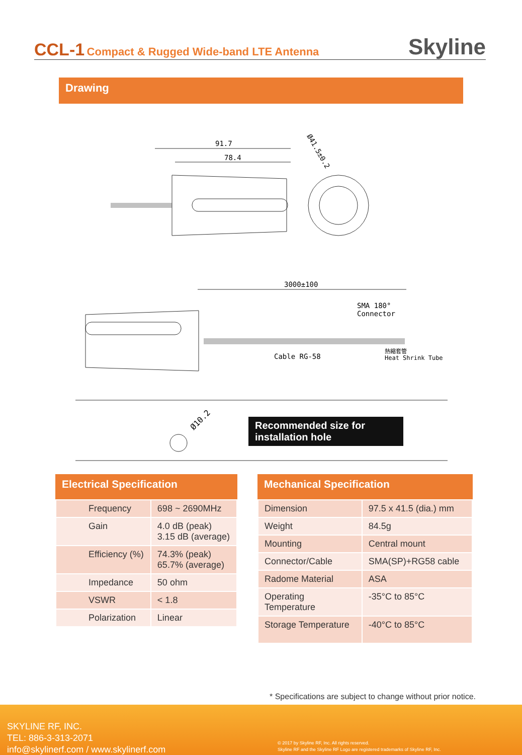CCL-1 Compact & Rugged Wide-band LTE Antenna
Skyline
Drawing
91.7
78.4
Ø41.5±0.2
3000±100
SMA 180°
Connector
Cable RG-58
熱縮套管
Heat Shrink Tube
Ø10.2
Recommended size for installation hole
Electrical Specification
| Frequency | 698 ~ 2690MHz |
| Gain | 4.0 dB (peak) 3.15 dB (average) |
| Efficiency (%) | 74.3% (peak) 65.7% (average) |
| Impedance | 50 ohm |
| VSWR | < 1.8 |
| Polarization | Linear |
Mechanical Specification
| Dimension | 97.5 x 41.5 (dia.) mm |
| Weight | 84.5g |
| Mounting | Central mount |
| Connector/Cable | SMA(SP)+RG58 cable |
| Radome Material | ASA |
| Operating Temperature | -35°C to 85°C |
| Storage Temperature | -40°C to 85°C |
* Specifications are subject to change without prior notice.
SKYLINE RF, INC.
TEL: 886-3-313-2071
info@skylinerf.com / www.skylinerf.com
© 2017 by Skyline RF, Inc. All rights reserved.
Skyline RF and the Skyline RF Logo are registered trademarks of Skyline RF, Inc.